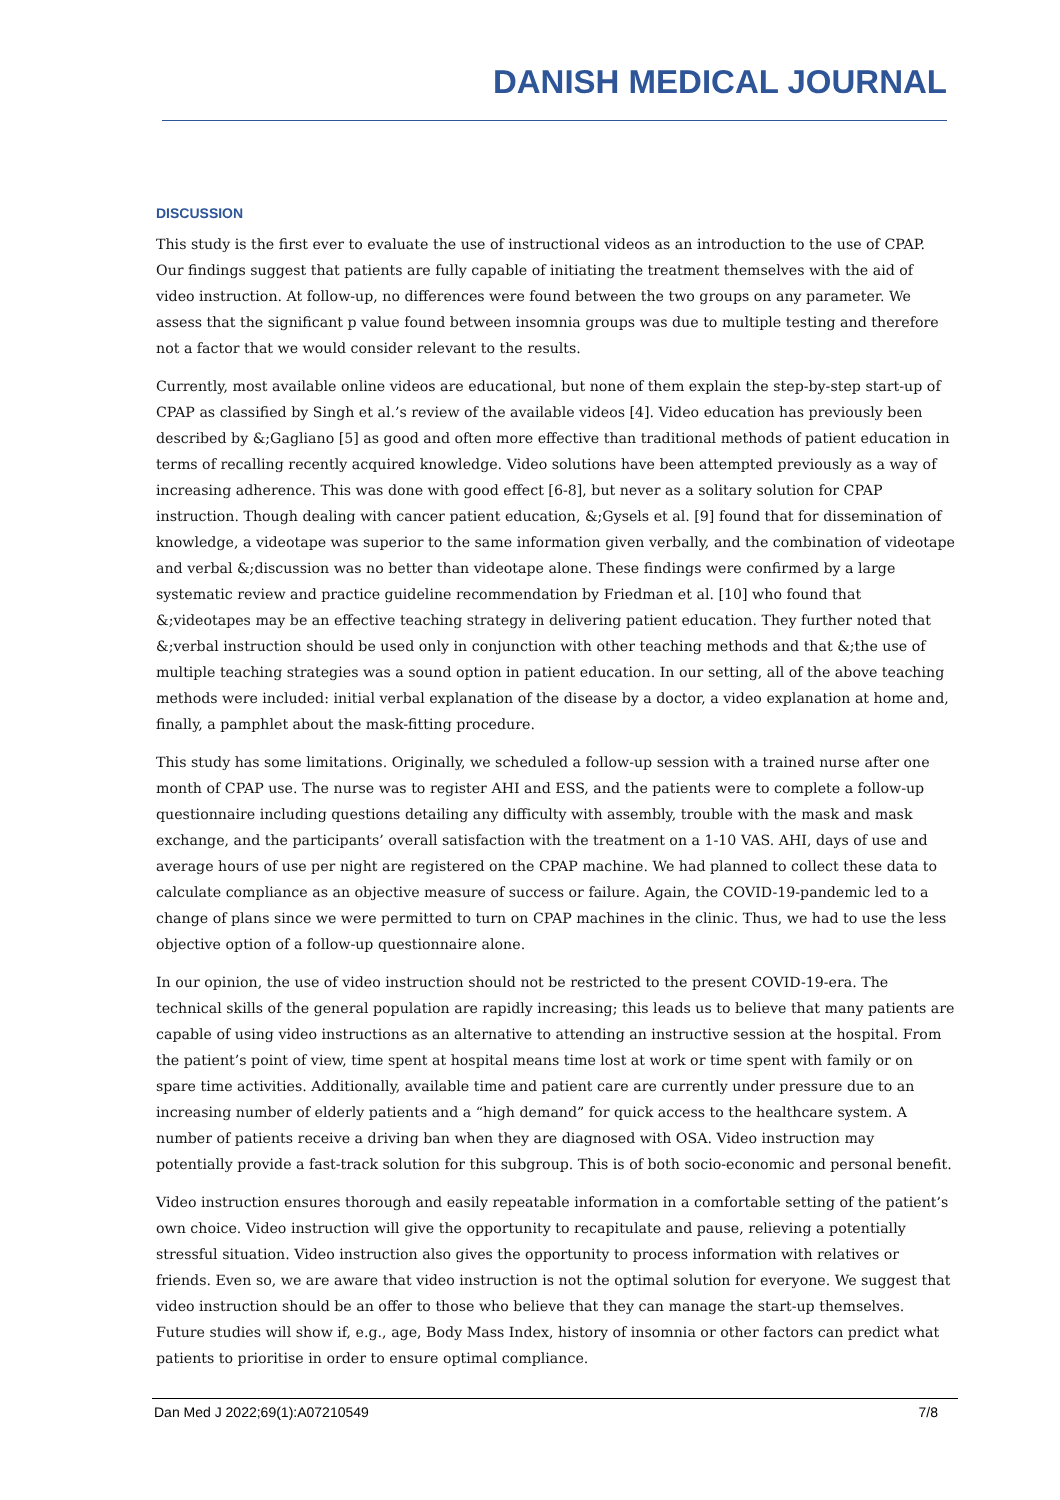DANISH MEDICAL JOURNAL
DISCUSSION
This study is the first ever to evaluate the use of instructional videos as an introduction to the use of CPAP. Our findings suggest that patients are fully capable of initiating the treatment themselves with the aid of video instruction. At follow-up, no differences were found between the two groups on any parameter. We assess that the significant p value found between insomnia groups was due to multiple testing and therefore not a factor that we would consider relevant to the results.
Currently, most available online videos are educational, but none of them explain the step-by-step start-up of CPAP as classified by Singh et al.’s review of the available videos [4]. Video education has previously been described by &;Gagliano [5] as good and often more effective than traditional methods of patient education in terms of recalling recently acquired knowledge. Video solutions have been attempted previously as a way of increasing adherence. This was done with good effect [6-8], but never as a solitary solution for CPAP instruction. Though dealing with cancer patient education, &;Gysels et al. [9] found that for dissemination of knowledge, a videotape was superior to the same information given verbally, and the combination of videotape and verbal &;discussion was no better than videotape alone. These findings were confirmed by a large systematic review and practice guideline recommendation by Friedman et al. [10] who found that &;videotapes may be an effective teaching strategy in delivering patient education. They further noted that &;verbal instruction should be used only in conjunction with other teaching methods and that &;the use of multiple teaching strategies was a sound option in patient education. In our setting, all of the above teaching methods were included: initial verbal explanation of the disease by a doctor, a video explanation at home and, finally, a pamphlet about the mask-fitting procedure.
This study has some limitations. Originally, we scheduled a follow-up session with a trained nurse after one month of CPAP use. The nurse was to register AHI and ESS, and the patients were to complete a follow-up questionnaire including questions detailing any difficulty with assembly, trouble with the mask and mask exchange, and the participants’ overall satisfaction with the treatment on a 1-10 VAS. AHI, days of use and average hours of use per night are registered on the CPAP machine. We had planned to collect these data to calculate compliance as an objective measure of success or failure. Again, the COVID-19-pandemic led to a change of plans since we were permitted to turn on CPAP machines in the clinic. Thus, we had to use the less objective option of a follow-up questionnaire alone.
In our opinion, the use of video instruction should not be restricted to the present COVID-19-era. The technical skills of the general population are rapidly increasing; this leads us to believe that many patients are capable of using video instructions as an alternative to attending an instructive session at the hospital. From the patient’s point of view, time spent at hospital means time lost at work or time spent with family or on spare time activities. Additionally, available time and patient care are currently under pressure due to an increasing number of elderly patients and a “high demand” for quick access to the healthcare system. A number of patients receive a driving ban when they are diagnosed with OSA. Video instruction may potentially provide a fast-track solution for this subgroup. This is of both socio-economic and personal benefit.
Video instruction ensures thorough and easily repeatable information in a comfortable setting of the patient’s own choice. Video instruction will give the opportunity to recapitulate and pause, relieving a potentially stressful situation. Video instruction also gives the opportunity to process information with relatives or friends. Even so, we are aware that video instruction is not the optimal solution for everyone. We suggest that video instruction should be an offer to those who believe that they can manage the start-up themselves. Future studies will show if, e.g., age, Body Mass Index, history of insomnia or other factors can predict what patients to prioritise in order to ensure optimal compliance.
Dan Med J 2022;69(1):A07210549 7/8